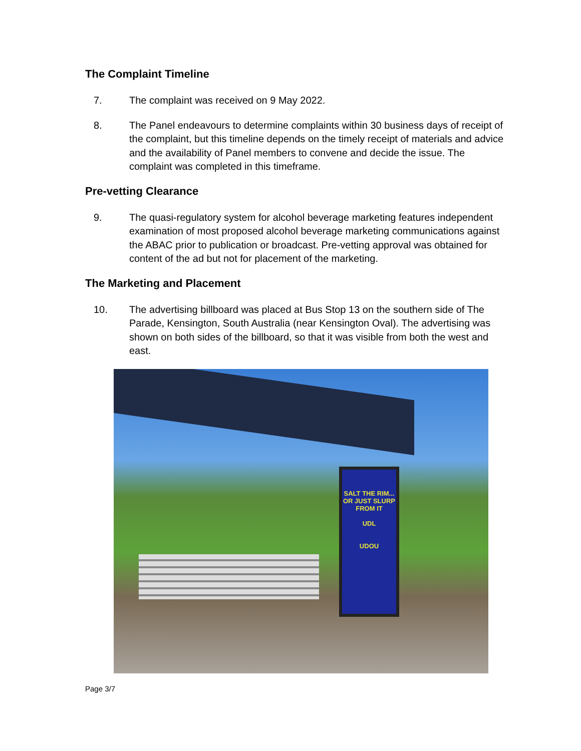The Complaint Timeline
7. The complaint was received on 9 May 2022.
8. The Panel endeavours to determine complaints within 30 business days of receipt of the complaint, but this timeline depends on the timely receipt of materials and advice and the availability of Panel members to convene and decide the issue. The complaint was completed in this timeframe.
Pre-vetting Clearance
9. The quasi-regulatory system for alcohol beverage marketing features independent examination of most proposed alcohol beverage marketing communications against the ABAC prior to publication or broadcast. Pre-vetting approval was obtained for content of the ad but not for placement of the marketing.
The Marketing and Placement
10. The advertising billboard was placed at Bus Stop 13 on the southern side of The Parade, Kensington, South Australia (near Kensington Oval). The advertising was shown on both sides of the billboard, so that it was visible from both the west and east.
SALT THE RIM... OR JUST SLURP FROM IT
UDL
UDOU
Page 3/7